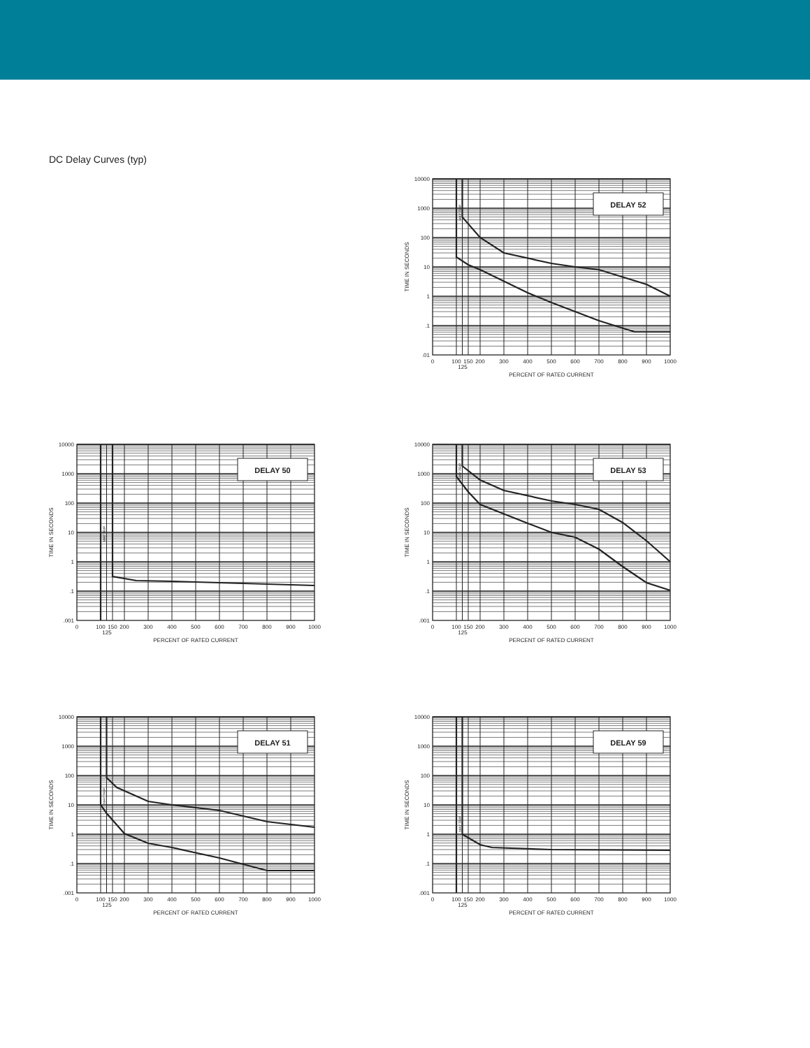DC Delay Curves (typ)
DELAY 52
10000
1000
100
10
1
.1
.01
0
100
150
200
300
400
500
600
700
800
900
1000
125
PERCENT OF RATED CURRENT
TIME IN SECONDS
MAY TRIP
DELAY 50
10000
1000
100
10
1
.1
.001
0
100
150
200
300
400
500
600
700
800
900
1000
125
PERCENT OF RATED CURRENT
TIME IN SECONDS
MAY TRIP
DELAY 53
10000
1000
100
10
1
.1
.001
0
100
150
200
300
400
500
600
700
800
900
1000
125
PERCENT OF RATED CURRENT
TIME IN SECONDS
MAY TRIP
DELAY 51
10000
1000
100
10
1
.1
.001
0
100
150
200
300
400
500
600
700
800
900
1000
125
PERCENT OF RATED CURRENT
TIME IN SECONDS
MAY TRIP
DELAY 59
10000
1000
100
10
1
.1
.001
0
100
150
200
300
400
500
600
700
800
900
1000
125
PERCENT OF RATED CURRENT
MAY TRIP
TIME IN SECONDS